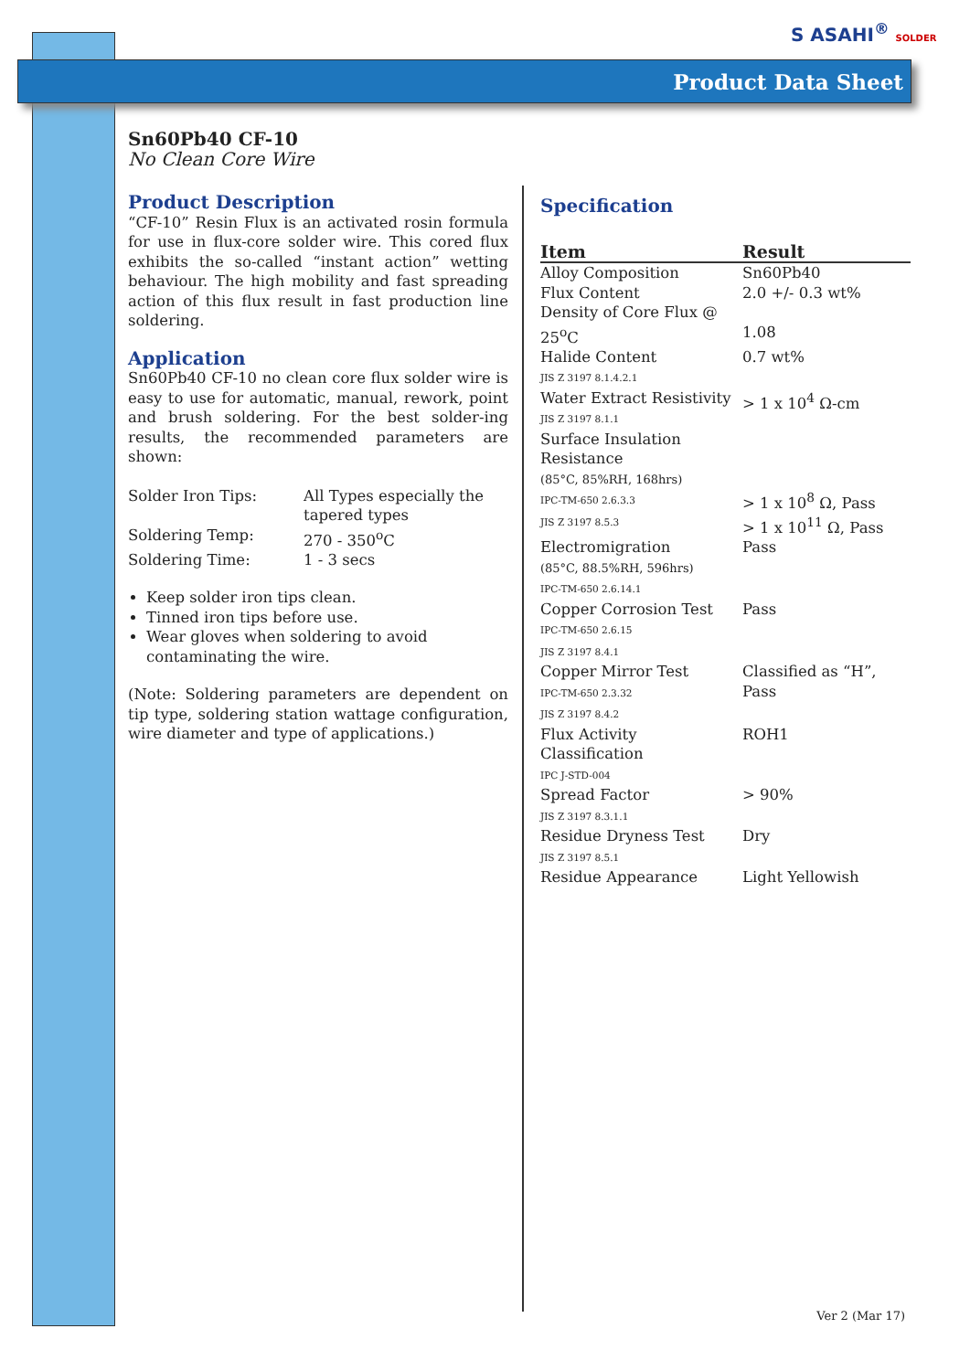S ASAHI<sup>®</sup> SOLDER
Product Data Sheet
Sn60Pb40 CF-10
No Clean Core Wire
Product Description
“CF-10” Resin Flux is an activated rosin formula for use in flux-core solder wire. This cored flux exhibits the so-called “instant action” wetting behaviour. The high mobility and fast spreading action of this flux result in fast production line soldering.
Application
Sn60Pb40 CF-10 no clean core flux solder wire is easy to use for automatic, manual, rework, point and brush soldering. For the best solder-ing results, the recommended parameters are shown:
| Solder Iron Tips: | All Types especially the tapered types |
| Soldering Temp: | 270 - 350<sup>o</sup>C |
| Soldering Time: | 1 - 3 secs |
Keep solder iron tips clean.
Tinned iron tips before use.
Wear gloves when soldering to avoid contaminating the wire.
(Note: Soldering parameters are dependent on tip type, soldering station wattage configuration, wire diameter and type of applications.)
Specification
| Item | Result |
| --- | --- |
| Alloy Composition | Sn60Pb40 |
| Flux Content | 2.0 +/- 0.3 wt% |
| Density of Core Flux @ 25<sup>o</sup>C | 1.08 |
| Halide Content JIS Z 3197 8.1.4.2.1 | 0.7 wt% |
| Water Extract Resistivity JIS Z 3197 8.1.1 | > 1 x 10<sup>4</sup> Ω-cm |
| Surface Insulation Resistance (85°C, 85%RH, 168hrs) IPC-TM-650 2.6.3.3 JIS Z 3197 8.5.3 | > 1 x 10<sup>8</sup> Ω, Pass > 1 x 10<sup>11</sup> Ω, Pass |
| Electromigration (85°C, 88.5%RH, 596hrs) IPC-TM-650 2.6.14.1 | Pass |
| Copper Corrosion Test IPC-TM-650 2.6.15 JIS Z 3197 8.4.1 | Pass |
| Copper Mirror Test IPC-TM-650 2.3.32 JIS Z 3197 8.4.2 | Classified as “H”, Pass |
| Flux Activity Classification IPC J-STD-004 | ROH1 |
| Spread Factor JIS Z 3197 8.3.1.1 | > 90% |
| Residue Dryness Test JIS Z 3197 8.5.1 | Dry |
| Residue Appearance | Light Yellowish |
Ver 2 (Mar 17)